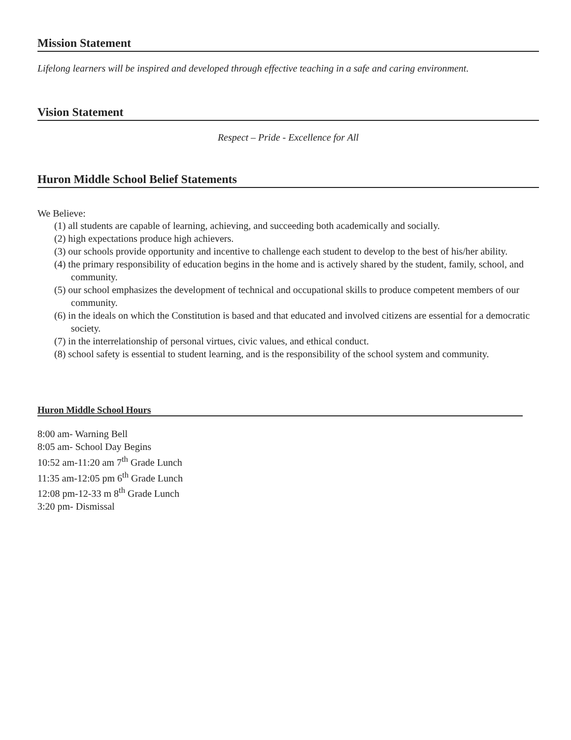Mission Statement
Lifelong learners will be inspired and developed through effective teaching in a safe and caring environment.
Vision Statement
Respect – Pride - Excellence for All
Huron Middle School Belief Statements
We Believe:
(1) all students are capable of learning, achieving, and succeeding both academically and socially.
(2) high expectations produce high achievers.
(3) our schools provide opportunity and incentive to challenge each student to develop to the best of his/her ability.
(4) the primary responsibility of education begins in the home and is actively shared by the student, family, school, and community.
(5) our school emphasizes the development of technical and occupational skills to produce competent members of our community.
(6) in the ideals on which the Constitution is based and that educated and involved citizens are essential for a democratic society.
(7) in the interrelationship of personal virtues, civic values, and ethical conduct.
(8) school safety is essential to student learning, and is the responsibility of the school system and community.
Huron Middle School Hours
8:00 am- Warning Bell
8:05 am- School Day Begins
10:52 am-11:20 am 7<sup>th</sup> Grade Lunch
11:35 am-12:05 pm 6<sup>th</sup> Grade Lunch
12:08 pm-12-33 m 8<sup>th</sup> Grade Lunch
3:20 pm- Dismissal